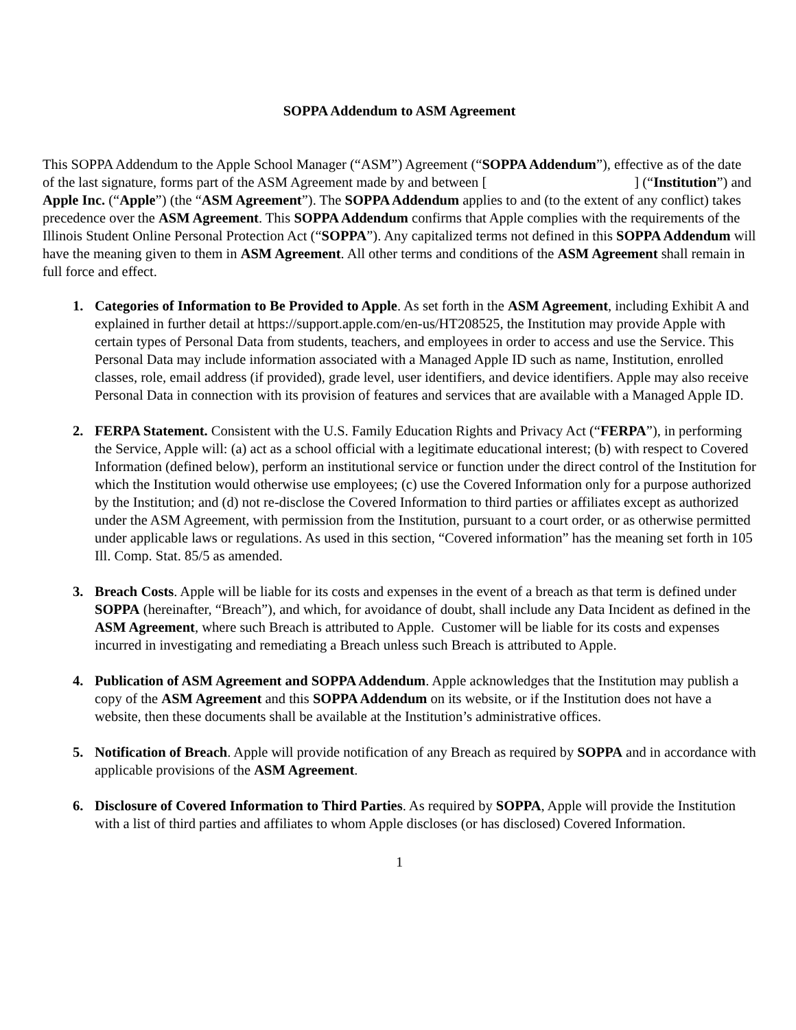SOPPA Addendum to ASM Agreement
This SOPPA Addendum to the Apple School Manager (“ASM”) Agreement (“SOPPA Addendum”), effective as of the date of the last signature, forms part of the ASM Agreement made by and between [ ] (“Institution”) and Apple Inc. (“Apple”) (the “ASM Agreement”). The SOPPA Addendum applies to and (to the extent of any conflict) takes precedence over the ASM Agreement. This SOPPA Addendum confirms that Apple complies with the requirements of the Illinois Student Online Personal Protection Act (“SOPPA”). Any capitalized terms not defined in this SOPPA Addendum will have the meaning given to them in ASM Agreement. All other terms and conditions of the ASM Agreement shall remain in full force and effect.
1. Categories of Information to Be Provided to Apple. As set forth in the ASM Agreement, including Exhibit A and explained in further detail at https://support.apple.com/en-us/HT208525, the Institution may provide Apple with certain types of Personal Data from students, teachers, and employees in order to access and use the Service. This Personal Data may include information associated with a Managed Apple ID such as name, Institution, enrolled classes, role, email address (if provided), grade level, user identifiers, and device identifiers. Apple may also receive Personal Data in connection with its provision of features and services that are available with a Managed Apple ID.
2. FERPA Statement. Consistent with the U.S. Family Education Rights and Privacy Act (“FERPA”), in performing the Service, Apple will: (a) act as a school official with a legitimate educational interest; (b) with respect to Covered Information (defined below), perform an institutional service or function under the direct control of the Institution for which the Institution would otherwise use employees; (c) use the Covered Information only for a purpose authorized by the Institution; and (d) not re-disclose the Covered Information to third parties or affiliates except as authorized under the ASM Agreement, with permission from the Institution, pursuant to a court order, or as otherwise permitted under applicable laws or regulations. As used in this section, “Covered information” has the meaning set forth in 105 Ill. Comp. Stat. 85/5 as amended.
3. Breach Costs. Apple will be liable for its costs and expenses in the event of a breach as that term is defined under SOPPA (hereinafter, “Breach”), and which, for avoidance of doubt, shall include any Data Incident as defined in the ASM Agreement, where such Breach is attributed to Apple. Customer will be liable for its costs and expenses incurred in investigating and remediating a Breach unless such Breach is attributed to Apple.
4. Publication of ASM Agreement and SOPPA Addendum. Apple acknowledges that the Institution may publish a copy of the ASM Agreement and this SOPPA Addendum on its website, or if the Institution does not have a website, then these documents shall be available at the Institution’s administrative offices.
5. Notification of Breach. Apple will provide notification of any Breach as required by SOPPA and in accordance with applicable provisions of the ASM Agreement.
6. Disclosure of Covered Information to Third Parties. As required by SOPPA, Apple will provide the Institution with a list of third parties and affiliates to whom Apple discloses (or has disclosed) Covered Information.
1